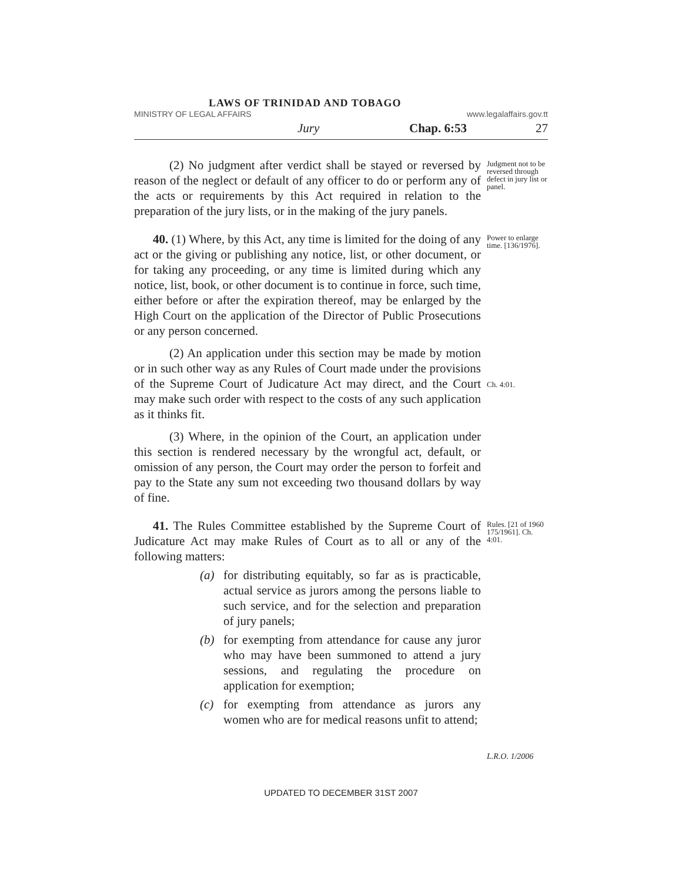LAWS OF TRINIDAD AND TOBAGO
MINISTRY OF LEGAL AFFAIRS www.legalaffairs.gov.tt
Jury Chap. 6:53 27
(2) No judgment after verdict shall be stayed or reversed by reason of the neglect or default of any officer to do or perform any of the acts or requirements by this Act required in relation to the preparation of the jury lists, or in the making of the jury panels.
Judgment not to be reversed through defect in jury list or panel.
40. (1) Where, by this Act, any time is limited for the doing of any act or the giving or publishing any notice, list, or other document, or for taking any proceeding, or any time is limited during which any notice, list, book, or other document is to continue in force, such time, either before or after the expiration thereof, may be enlarged by the High Court on the application of the Director of Public Prosecutions or any person concerned.
Power to enlarge time. [136/1976].
(2) An application under this section may be made by motion or in such other way as any Rules of Court made under the provisions of the Supreme Court of Judicature Act may direct, and the Court may make such order with respect to the costs of any such application as it thinks fit.
Ch. 4:01.
(3) Where, in the opinion of the Court, an application under this section is rendered necessary by the wrongful act, default, or omission of any person, the Court may order the person to forfeit and pay to the State any sum not exceeding two thousand dollars by way of fine.
41. The Rules Committee established by the Supreme Court of Judicature Act may make Rules of Court as to all or any of the following matters:
(a) for distributing equitably, so far as is practicable, actual service as jurors among the persons liable to such service, and for the selection and preparation of jury panels;
(b) for exempting from attendance for cause any juror who may have been summoned to attend a jury sessions, and regulating the procedure on application for exemption;
(c) for exempting from attendance as jurors any women who are for medical reasons unfit to attend;
Rules. [21 of 1960 175/1961]. Ch. 4:01.
L.R.O. 1/2006
UPDATED TO DECEMBER 31ST 2007